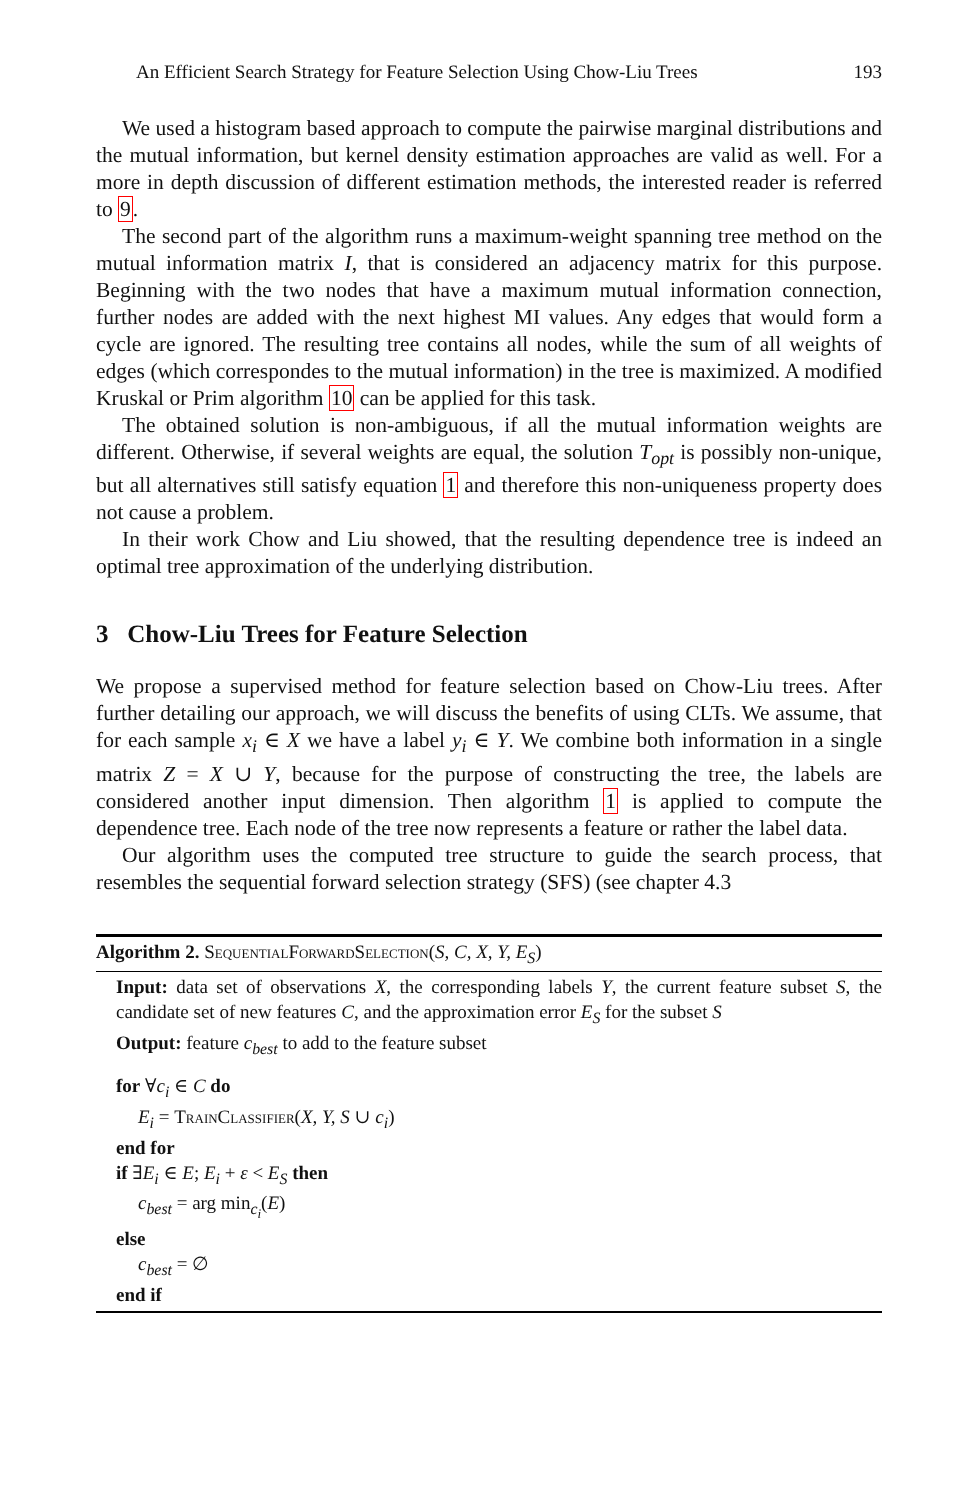An Efficient Search Strategy for Feature Selection Using Chow-Liu Trees 193
We used a histogram based approach to compute the pairwise marginal distributions and the mutual information, but kernel density estimation approaches are valid as well. For a more in depth discussion of different estimation methods, the interested reader is referred to 9.
The second part of the algorithm runs a maximum-weight spanning tree method on the mutual information matrix I, that is considered an adjacency matrix for this purpose. Beginning with the two nodes that have a maximum mutual information connection, further nodes are added with the next highest MI values. Any edges that would form a cycle are ignored. The resulting tree contains all nodes, while the sum of all weights of edges (which correspondes to the mutual information) in the tree is maximized. A modified Kruskal or Prim algorithm 10 can be applied for this task.
The obtained solution is non-ambiguous, if all the mutual information weights are different. Otherwise, if several weights are equal, the solution T<sub>opt</sub> is possibly non-unique, but all alternatives still satisfy equation 1 and therefore this non-uniqueness property does not cause a problem.
In their work Chow and Liu showed, that the resulting dependence tree is indeed an optimal tree approximation of the underlying distribution.
3 Chow-Liu Trees for Feature Selection
We propose a supervised method for feature selection based on Chow-Liu trees. After further detailing our approach, we will discuss the benefits of using CLTs. We assume, that for each sample x<sub>i</sub> ∈ X we have a label y<sub>i</sub> ∈ Y. We combine both information in a single matrix Z = X ∪ Y, because for the purpose of constructing the tree, the labels are considered another input dimension. Then algorithm 1 is applied to compute the dependence tree. Each node of the tree now represents a feature or rather the label data.
Our algorithm uses the computed tree structure to guide the search process, that resembles the sequential forward selection strategy (SFS) (see chapter 4.3
Algorithm 2. SequentialForwardSelection(S, C, X, Y, E<sub>S</sub>)
Input: data set of observations X, the corresponding labels Y, the current feature subset S, the candidate set of new features C, and the approximation error E<sub>S</sub> for the subset S
Output: feature c<sub>best</sub> to add to the feature subset
for ∀c<sub>i</sub> ∈ C do
E<sub>i</sub> = TrainClassifier(X, Y, S ∪ c<sub>i</sub>)
end for
if ∃E<sub>i</sub> ∈ E; E<sub>i</sub> + ε < E<sub>S</sub> then
c<sub>best</sub> = arg min<sub>c<sub>i</sub></sub>(E)
else
c<sub>best</sub> = ∅
end if